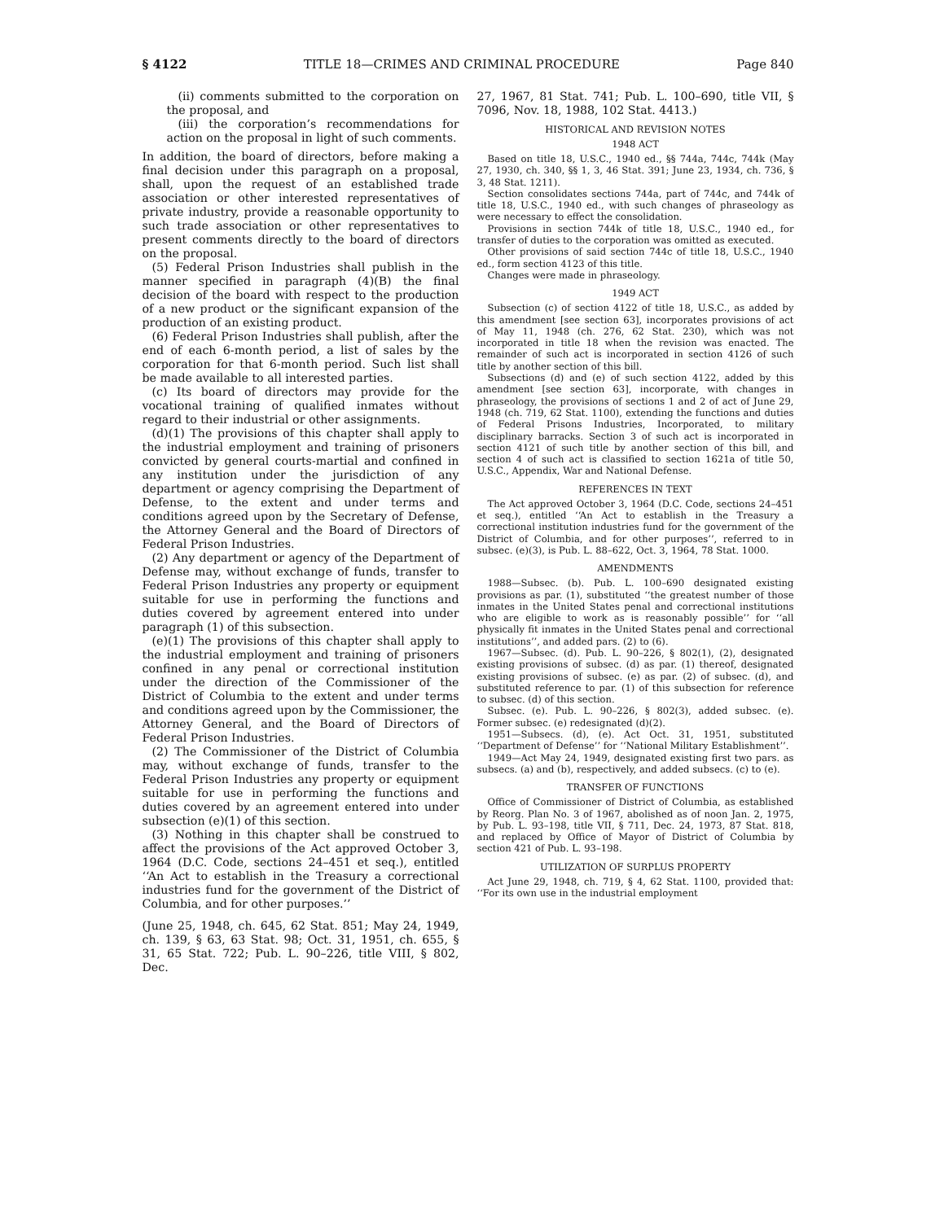§ 4122 TITLE 18—CRIMES AND CRIMINAL PROCEDURE Page 840
(ii) comments submitted to the corporation on the proposal, and
(iii) the corporation’s recommendations for action on the proposal in light of such comments.
In addition, the board of directors, before making a final decision under this paragraph on a proposal, shall, upon the request of an established trade association or other interested representatives of private industry, provide a reasonable opportunity to such trade association or other representatives to present comments directly to the board of directors on the proposal.
(5) Federal Prison Industries shall publish in the manner specified in paragraph (4)(B) the final decision of the board with respect to the production of a new product or the significant expansion of the production of an existing product.
(6) Federal Prison Industries shall publish, after the end of each 6-month period, a list of sales by the corporation for that 6-month period. Such list shall be made available to all interested parties.
(c) Its board of directors may provide for the vocational training of qualified inmates without regard to their industrial or other assignments.
(d)(1) The provisions of this chapter shall apply to the industrial employment and training of prisoners convicted by general courts-martial and confined in any institution under the jurisdiction of any department or agency comprising the Department of Defense, to the extent and under terms and conditions agreed upon by the Secretary of Defense, the Attorney General and the Board of Directors of Federal Prison Industries.
(2) Any department or agency of the Department of Defense may, without exchange of funds, transfer to Federal Prison Industries any property or equipment suitable for use in performing the functions and duties covered by agreement entered into under paragraph (1) of this subsection.
(e)(1) The provisions of this chapter shall apply to the industrial employment and training of prisoners confined in any penal or correctional institution under the direction of the Commissioner of the District of Columbia to the extent and under terms and conditions agreed upon by the Commissioner, the Attorney General, and the Board of Directors of Federal Prison Industries.
(2) The Commissioner of the District of Columbia may, without exchange of funds, transfer to the Federal Prison Industries any property or equipment suitable for use in performing the functions and duties covered by an agreement entered into under subsection (e)(1) of this section.
(3) Nothing in this chapter shall be construed to affect the provisions of the Act approved October 3, 1964 (D.C. Code, sections 24–451 et seq.), entitled ‘‘An Act to establish in the Treasury a correctional industries fund for the government of the District of Columbia, and for other purposes.’’
(June 25, 1948, ch. 645, 62 Stat. 851; May 24, 1949, ch. 139, § 63, 63 Stat. 98; Oct. 31, 1951, ch. 655, § 31, 65 Stat. 722; Pub. L. 90–226, title VIII, § 802, Dec.
27, 1967, 81 Stat. 741; Pub. L. 100–690, title VII, § 7096, Nov. 18, 1988, 102 Stat. 4413.)
HISTORICAL AND REVISION NOTES
1948 ACT
Based on title 18, U.S.C., 1940 ed., §§ 744a, 744c, 744k (May 27, 1930, ch. 340, §§ 1, 3, 46 Stat. 391; June 23, 1934, ch. 736, § 3, 48 Stat. 1211).
Section consolidates sections 744a, part of 744c, and 744k of title 18, U.S.C., 1940 ed., with such changes of phraseology as were necessary to effect the consolidation.
Provisions in section 744k of title 18, U.S.C., 1940 ed., for transfer of duties to the corporation was omitted as executed.
Other provisions of said section 744c of title 18, U.S.C., 1940 ed., form section 4123 of this title.
Changes were made in phraseology.
1949 ACT
Subsection (c) of section 4122 of title 18, U.S.C., as added by this amendment [see section 63], incorporates provisions of act of May 11, 1948 (ch. 276, 62 Stat. 230), which was not incorporated in title 18 when the revision was enacted. The remainder of such act is incorporated in section 4126 of such title by another section of this bill.
Subsections (d) and (e) of such section 4122, added by this amendment [see section 63], incorporate, with changes in phraseology, the provisions of sections 1 and 2 of act of June 29, 1948 (ch. 719, 62 Stat. 1100), extending the functions and duties of Federal Prisons Industries, Incorporated, to military disciplinary barracks. Section 3 of such act is incorporated in section 4121 of such title by another section of this bill, and section 4 of such act is classified to section 1621a of title 50, U.S.C., Appendix, War and National Defense.
REFERENCES IN TEXT
The Act approved October 3, 1964 (D.C. Code, sections 24–451 et seq.), entitled ‘‘An Act to establish in the Treasury a correctional institution industries fund for the government of the District of Columbia, and for other purposes’’, referred to in subsec. (e)(3), is Pub. L. 88–622, Oct. 3, 1964, 78 Stat. 1000.
AMENDMENTS
1988—Subsec. (b). Pub. L. 100–690 designated existing provisions as par. (1), substituted ‘‘the greatest number of those inmates in the United States penal and correctional institutions who are eligible to work as is reasonably possible’’ for ‘‘all physically fit inmates in the United States penal and correctional institutions’’, and added pars. (2) to (6).
1967—Subsec. (d). Pub. L. 90–226, § 802(1), (2), designated existing provisions of subsec. (d) as par. (1) thereof, designated existing provisions of subsec. (e) as par. (2) of subsec. (d), and substituted reference to par. (1) of this subsection for reference to subsec. (d) of this section.
Subsec. (e). Pub. L. 90–226, § 802(3), added subsec. (e). Former subsec. (e) redesignated (d)(2).
1951—Subsecs. (d), (e). Act Oct. 31, 1951, substituted ‘‘Department of Defense’’ for ‘‘National Military Establishment’’.
1949—Act May 24, 1949, designated existing first two pars. as subsecs. (a) and (b), respectively, and added subsecs. (c) to (e).
TRANSFER OF FUNCTIONS
Office of Commissioner of District of Columbia, as established by Reorg. Plan No. 3 of 1967, abolished as of noon Jan. 2, 1975, by Pub. L. 93–198, title VII, § 711, Dec. 24, 1973, 87 Stat. 818, and replaced by Office of Mayor of District of Columbia by section 421 of Pub. L. 93–198.
UTILIZATION OF SURPLUS PROPERTY
Act June 29, 1948, ch. 719, § 4, 62 Stat. 1100, provided that: ‘‘For its own use in the industrial employment